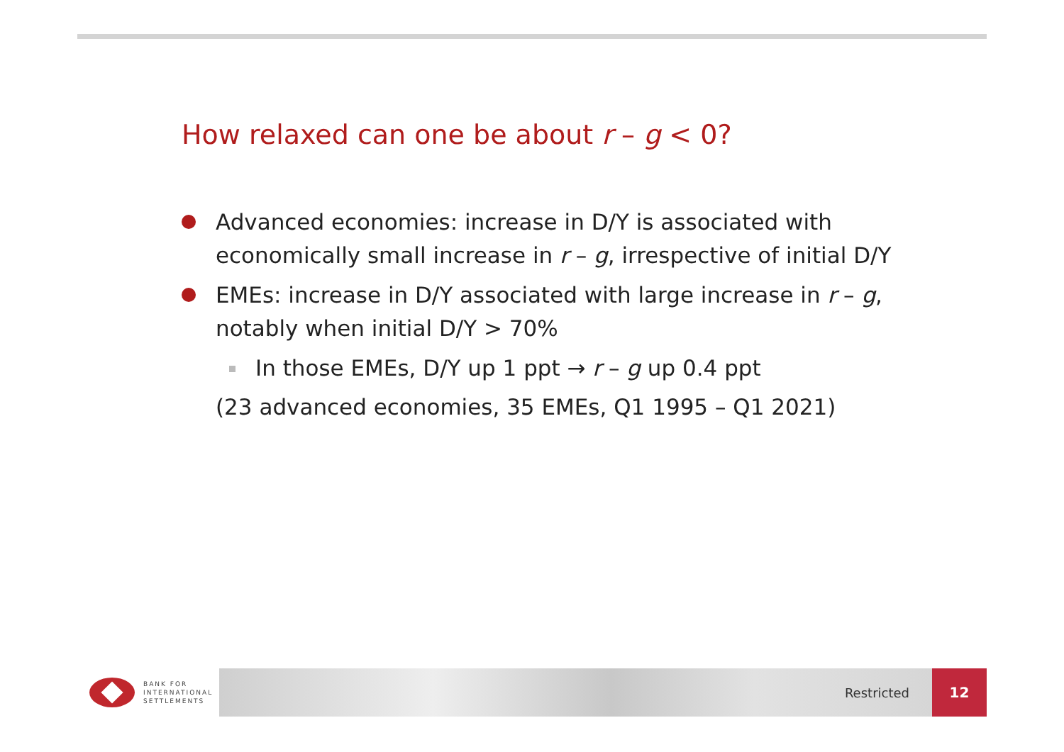How relaxed can one be about r – g < 0?
Advanced economies: increase in D/Y is associated with economically small increase in r – g, irrespective of initial D/Y
EMEs: increase in D/Y associated with large increase in r – g, notably when initial D/Y > 70%
In those EMEs, D/Y up 1 ppt → r – g up 0.4 ppt
(23 advanced economies, 35 EMEs, Q1 1995 – Q1 2021)
BANK FOR
INTERNATIONAL
SETTLEMENTS
Restricted 12